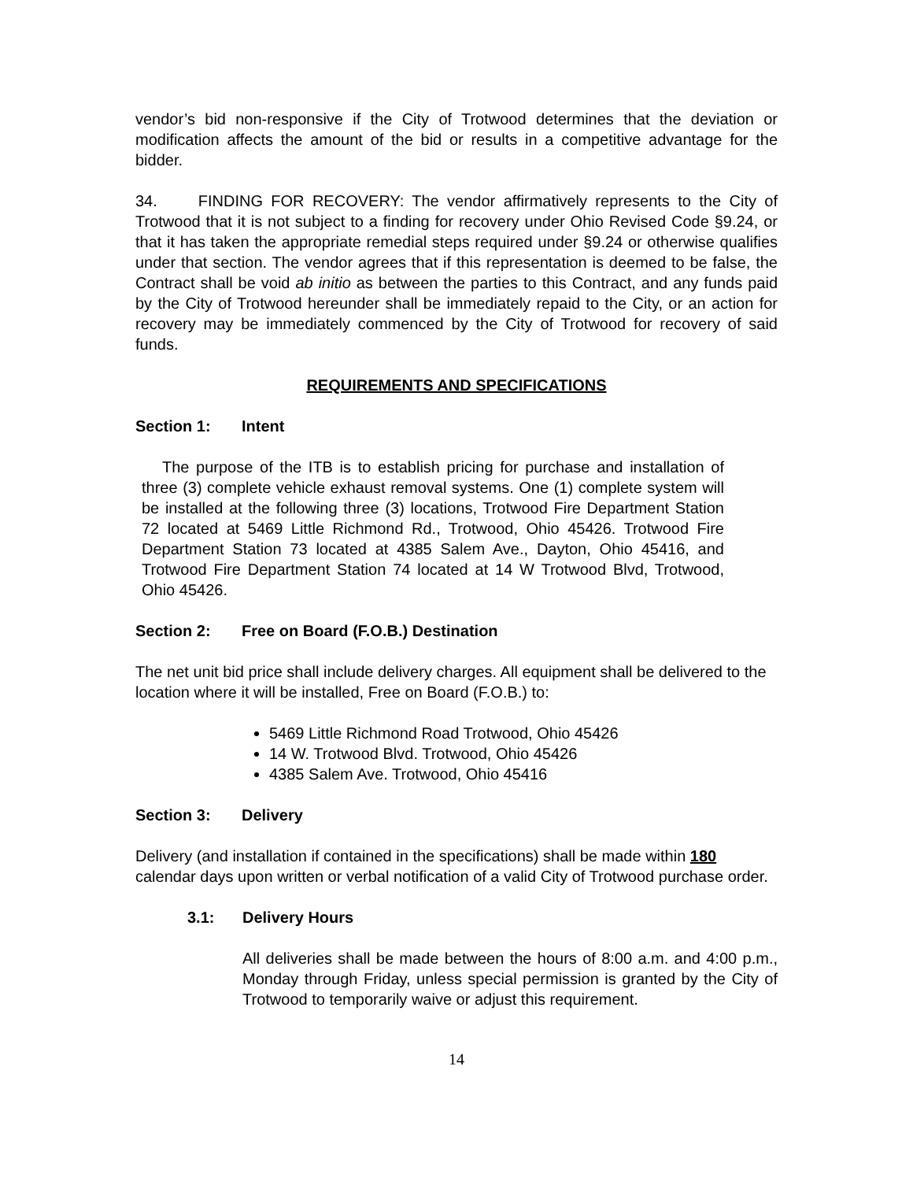vendor’s bid non-responsive if the City of Trotwood determines that the deviation or modification affects the amount of the bid or results in a competitive advantage for the bidder.
34. FINDING FOR RECOVERY: The vendor affirmatively represents to the City of Trotwood that it is not subject to a finding for recovery under Ohio Revised Code §9.24, or that it has taken the appropriate remedial steps required under §9.24 or otherwise qualifies under that section. The vendor agrees that if this representation is deemed to be false, the Contract shall be void ab initio as between the parties to this Contract, and any funds paid by the City of Trotwood hereunder shall be immediately repaid to the City, or an action for recovery may be immediately commenced by the City of Trotwood for recovery of said funds.
REQUIREMENTS AND SPECIFICATIONS
Section 1: Intent
The purpose of the ITB is to establish pricing for purchase and installation of three (3) complete vehicle exhaust removal systems. One (1) complete system will be installed at the following three (3) locations, Trotwood Fire Department Station 72 located at 5469 Little Richmond Rd., Trotwood, Ohio 45426. Trotwood Fire Department Station 73 located at 4385 Salem Ave., Dayton, Ohio 45416, and Trotwood Fire Department Station 74 located at 14 W Trotwood Blvd, Trotwood, Ohio 45426.
Section 2: Free on Board (F.O.B.) Destination
The net unit bid price shall include delivery charges. All equipment shall be delivered to the location where it will be installed, Free on Board (F.O.B.) to:
5469 Little Richmond Road Trotwood, Ohio 45426
14 W. Trotwood Blvd. Trotwood, Ohio 45426
4385 Salem Ave. Trotwood, Ohio 45416
Section 3: Delivery
Delivery (and installation if contained in the specifications) shall be made within 180 calendar days upon written or verbal notification of a valid City of Trotwood purchase order.
3.1: Delivery Hours
All deliveries shall be made between the hours of 8:00 a.m. and 4:00 p.m., Monday through Friday, unless special permission is granted by the City of Trotwood to temporarily waive or adjust this requirement.
14